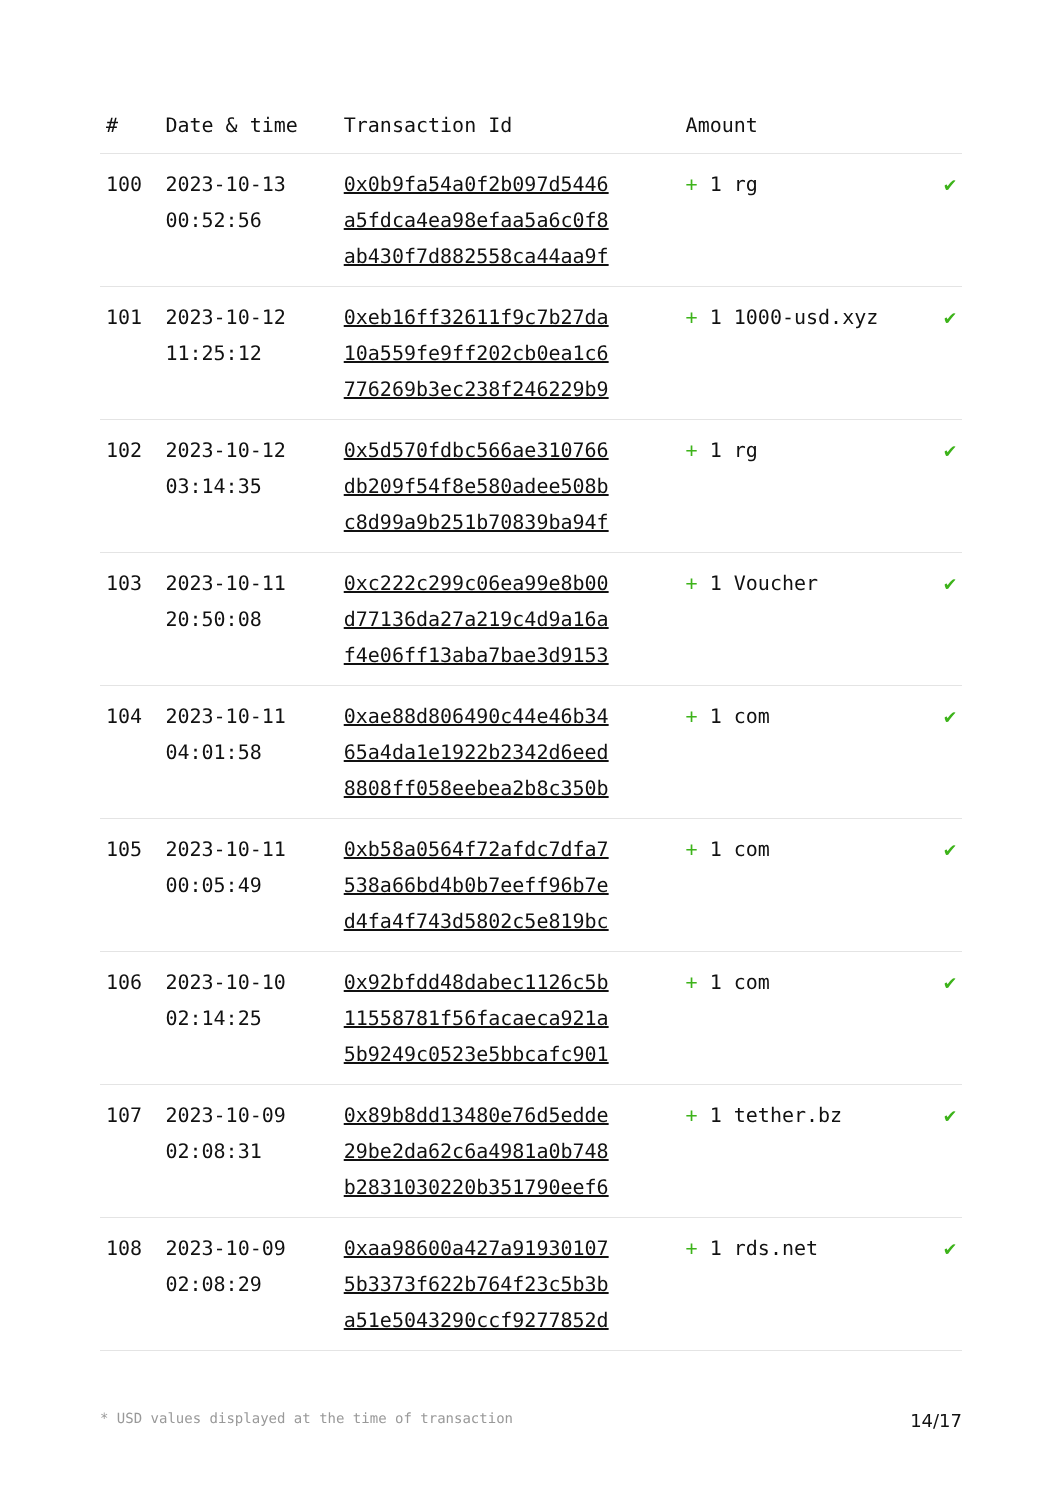| # | Date & time | Transaction Id | Amount | |
| --- | --- | --- | --- | --- |
| 100 | 2023-10-13 00:52:56 | 0x0b9fa54a0f2b097d5446 a5fdca4ea98efaa5a6c0f8 ab430f7d882558ca44aa9f | + 1 rg | ✔ |
| 101 | 2023-10-12 11:25:12 | 0xeb16ff32611f9c7b27da 10a559fe9ff202cb0ea1c6 776269b3ec238f246229b9 | + 1 1000-usd.xyz | ✔ |
| 102 | 2023-10-12 03:14:35 | 0x5d570fdbc566ae310766 db209f54f8e580adee508b c8d99a9b251b70839ba94f | + 1 rg | ✔ |
| 103 | 2023-10-11 20:50:08 | 0xc222c299c06ea99e8b00 d77136da27a219c4d9a16a f4e06ff13aba7bae3d9153 | + 1 Voucher | ✔ |
| 104 | 2023-10-11 04:01:58 | 0xae88d806490c44e46b34 65a4da1e1922b2342d6eed 8808ff058eebea2b8c350b | + 1 com | ✔ |
| 105 | 2023-10-11 00:05:49 | 0xb58a0564f72afdc7dfa7 538a66bd4b0b7eeff96b7e d4fa4f743d5802c5e819bc | + 1 com | ✔ |
| 106 | 2023-10-10 02:14:25 | 0x92bfdd48dabec1126c5b 11558781f56facaeca921a 5b9249c0523e5bbcafc901 | + 1 com | ✔ |
| 107 | 2023-10-09 02:08:31 | 0x89b8dd13480e76d5edde 29be2da62c6a4981a0b748 b2831030220b351790eef6 | + 1 tether.bz | ✔ |
| 108 | 2023-10-09 02:08:29 | 0xaa98600a427a91930107 5b3373f622b764f23c5b3b a51e5043290ccf9277852d | + 1 rds.net | ✔ |
* USD values displayed at the time of transaction 14/17